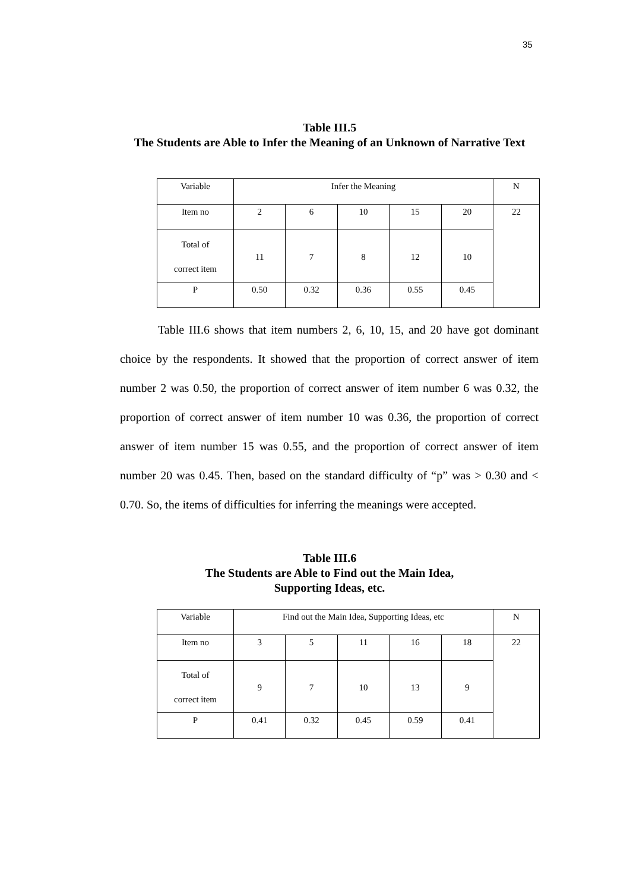35
Table III.5
The Students are Able to Infer the Meaning of an Unknown of Narrative Text
| Variable | Infer the Meaning | | | | | N |
| Item no | 2 | 6 | 10 | 15 | 20 | 22 |
| Total of correct item | 11 | 7 | 8 | 12 | 10 | |
| P | 0.50 | 0.32 | 0.36 | 0.55 | 0.45 | |
Table III.6 shows that item numbers 2, 6, 10, 15, and 20 have got dominant choice by the respondents. It showed that the proportion of correct answer of item number 2 was 0.50, the proportion of correct answer of item number 6 was 0.32, the proportion of correct answer of item number 10 was 0.36, the proportion of correct answer of item number 15 was 0.55, and the proportion of correct answer of item number 20 was 0.45. Then, based on the standard difficulty of “p” was > 0.30 and < 0.70. So, the items of difficulties for inferring the meanings were accepted.
Table III.6
The Students are Able to Find out the Main Idea,
Supporting Ideas, etc.
| Variable | Find out the Main Idea, Supporting Ideas, etc | | | | | N |
| Item no | 3 | 5 | 11 | 16 | 18 | 22 |
| Total of correct item | 9 | 7 | 10 | 13 | 9 | |
| P | 0.41 | 0.32 | 0.45 | 0.59 | 0.41 | |